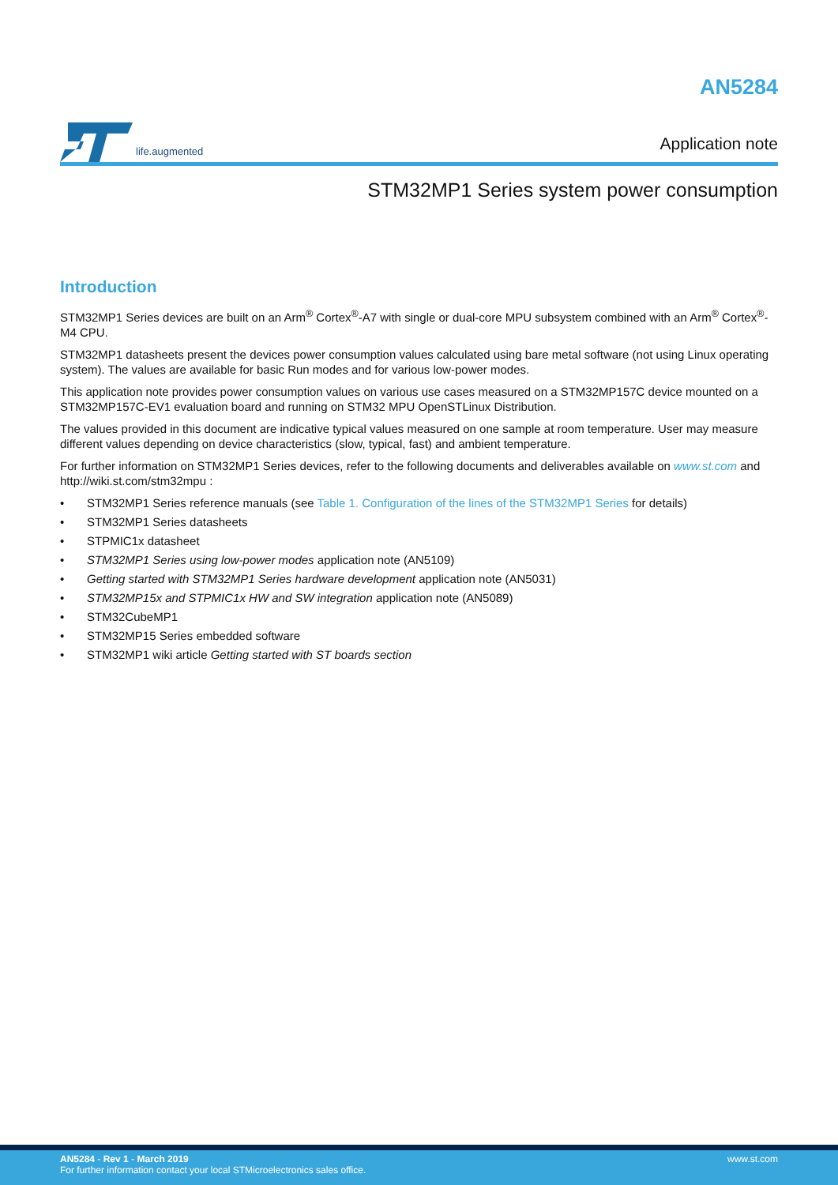life.augmented
AN5284
Application note
STM32MP1 Series system power consumption
Introduction
STM32MP1 Series devices are built on an Arm<sup>®</sup> Cortex<sup>®</sup>-A7 with single or dual-core MPU subsystem combined with an Arm<sup>®</sup> Cortex<sup>®</sup>-M4 CPU.
STM32MP1 datasheets present the devices power consumption values calculated using bare metal software (not using Linux operating system). The values are available for basic Run modes and for various low-power modes.
This application note provides power consumption values on various use cases measured on a STM32MP157C device mounted on a STM32MP157C-EV1 evaluation board and running on STM32 MPU OpenSTLinux Distribution.
The values provided in this document are indicative typical values measured on one sample at room temperature. User may measure different values depending on device characteristics (slow, typical, fast) and ambient temperature.
For further information on STM32MP1 Series devices, refer to the following documents and deliverables available on www.st.com and http://wiki.st.com/stm32mpu :
• STM32MP1 Series reference manuals (see Table 1. Configuration of the lines of the STM32MP1 Series for details)
• STM32MP1 Series datasheets
• STPMIC1x datasheet
• STM32MP1 Series using low-power modes application note (AN5109)
• Getting started with STM32MP1 Series hardware development application note (AN5031)
• STM32MP15x and STPMIC1x HW and SW integration application note (AN5089)
• STM32CubeMP1
• STM32MP15 Series embedded software
• STM32MP1 wiki article Getting started with ST boards section
AN5284 - Rev 1 - March 2019
For further information contact your local STMicroelectronics sales office.
www.st.com